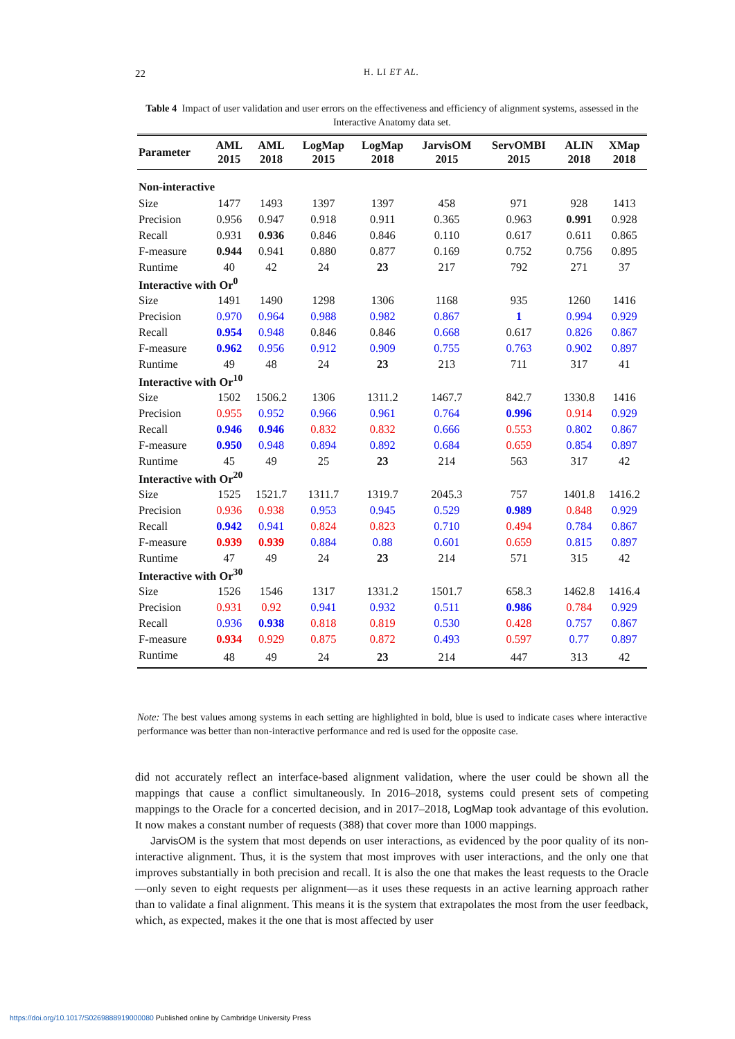22
H. LI ET AL.
Table 4 Impact of user validation and user errors on the effectiveness and efficiency of alignment systems, assessed in the Interactive Anatomy data set.
| Parameter | AML 2015 | AML 2018 | LogMap 2015 | LogMap 2018 | JarvisOM 2015 | ServOMBI 2015 | ALIN 2018 | XMap 2018 |
| --- | --- | --- | --- | --- | --- | --- | --- | --- |
| Non-interactive | | | | | | | | |
| Size | 1477 | 1493 | 1397 | 1397 | 458 | 971 | 928 | 1413 |
| Precision | 0.956 | 0.947 | 0.918 | 0.911 | 0.365 | 0.963 | 0.991 | 0.928 |
| Recall | 0.931 | 0.936 | 0.846 | 0.846 | 0.110 | 0.617 | 0.611 | 0.865 |
| F-measure | 0.944 | 0.941 | 0.880 | 0.877 | 0.169 | 0.752 | 0.756 | 0.895 |
| Runtime | 40 | 42 | 24 | 23 | 217 | 792 | 271 | 37 |
| Interactive with Or<sup>0</sup> | | | | | | | | |
| Size | 1491 | 1490 | 1298 | 1306 | 1168 | 935 | 1260 | 1416 |
| Precision | 0.970 | 0.964 | 0.988 | 0.982 | 0.867 | 1 | 0.994 | 0.929 |
| Recall | 0.954 | 0.948 | 0.846 | 0.846 | 0.668 | 0.617 | 0.826 | 0.867 |
| F-measure | 0.962 | 0.956 | 0.912 | 0.909 | 0.755 | 0.763 | 0.902 | 0.897 |
| Runtime | 49 | 48 | 24 | 23 | 213 | 711 | 317 | 41 |
| Interactive with Or<sup>10</sup> | | | | | | | | |
| Size | 1502 | 1506.2 | 1306 | 1311.2 | 1467.7 | 842.7 | 1330.8 | 1416 |
| Precision | 0.955 | 0.952 | 0.966 | 0.961 | 0.764 | 0.996 | 0.914 | 0.929 |
| Recall | 0.946 | 0.946 | 0.832 | 0.832 | 0.666 | 0.553 | 0.802 | 0.867 |
| F-measure | 0.950 | 0.948 | 0.894 | 0.892 | 0.684 | 0.659 | 0.854 | 0.897 |
| Runtime | 45 | 49 | 25 | 23 | 214 | 563 | 317 | 42 |
| Interactive with Or<sup>20</sup> | | | | | | | | |
| Size | 1525 | 1521.7 | 1311.7 | 1319.7 | 2045.3 | 757 | 1401.8 | 1416.2 |
| Precision | 0.936 | 0.938 | 0.953 | 0.945 | 0.529 | 0.989 | 0.848 | 0.929 |
| Recall | 0.942 | 0.941 | 0.824 | 0.823 | 0.710 | 0.494 | 0.784 | 0.867 |
| F-measure | 0.939 | 0.939 | 0.884 | 0.88 | 0.601 | 0.659 | 0.815 | 0.897 |
| Runtime | 47 | 49 | 24 | 23 | 214 | 571 | 315 | 42 |
| Interactive with Or<sup>30</sup> | | | | | | | | |
| Size | 1526 | 1546 | 1317 | 1331.2 | 1501.7 | 658.3 | 1462.8 | 1416.4 |
| Precision | 0.931 | 0.92 | 0.941 | 0.932 | 0.511 | 0.986 | 0.784 | 0.929 |
| Recall | 0.936 | 0.938 | 0.818 | 0.819 | 0.530 | 0.428 | 0.757 | 0.867 |
| F-measure | 0.934 | 0.929 | 0.875 | 0.872 | 0.493 | 0.597 | 0.77 | 0.897 |
| Runtime | 48 | 49 | 24 | 23 | 214 | 447 | 313 | 42 |
Note: The best values among systems in each setting are highlighted in bold, blue is used to indicate cases where interactive performance was better than non-interactive performance and red is used for the opposite case.
did not accurately reflect an interface-based alignment validation, where the user could be shown all the mappings that cause a conflict simultaneously. In 2016–2018, systems could present sets of competing mappings to the Oracle for a concerted decision, and in 2017–2018, LogMap took advantage of this evolution. It now makes a constant number of requests (388) that cover more than 1000 mappings.
JarvisOM is the system that most depends on user interactions, as evidenced by the poor quality of its non-interactive alignment. Thus, it is the system that most improves with user interactions, and the only one that improves substantially in both precision and recall. It is also the one that makes the least requests to the Oracle—only seven to eight requests per alignment—as it uses these requests in an active learning approach rather than to validate a final alignment. This means it is the system that extrapolates the most from the user feedback, which, as expected, makes it the one that is most affected by user
https://doi.org/10.1017/S0269888919000080 Published online by Cambridge University Press